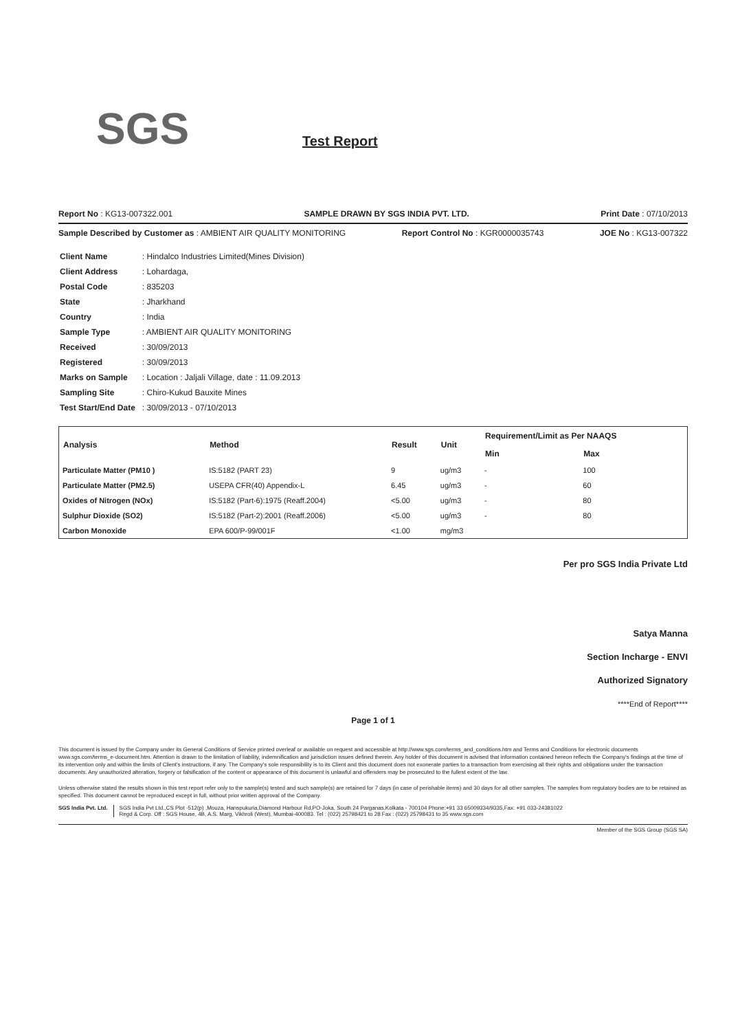SGS Test Report
Report No : KG13-007322.001 SAMPLE DRAWN BY SGS INDIA PVT. LTD. Print Date : 07/10/2013
Sample Described by Customer as : AMBIENT AIR QUALITY MONITORING Report Control No : KGR0000035743 JOE No : KG13-007322
| Client Name | : Hindalco Industries Limited(Mines Division) |
| Client Address | : Lohardaga, |
| Postal Code | : 835203 |
| State | : Jharkhand |
| Country | : India |
| Sample Type | : AMBIENT AIR QUALITY MONITORING |
| Received | : 30/09/2013 |
| Registered | : 30/09/2013 |
| Marks on Sample | : Location : Jaljali Village, date : 11.09.2013 |
| Sampling Site | : Chiro-Kukud Bauxite Mines |
| Test Start/End Date | : 30/09/2013 - 07/10/2013 |
| Analysis | Method | Result | Unit | Requirement/Limit as Per NAAQS | |
| --- | --- | --- | --- | --- | --- |
| | | | | Min | Max |
| Particulate Matter (PM10 ) | IS:5182 (PART 23) | 9 | ug/m3 | - | 100 |
| Particulate Matter (PM2.5) | USEPA CFR(40) Appendix-L | 6.45 | ug/m3 | - | 60 |
| Oxides of Nitrogen (NOx) | IS:5182 (Part-6):1975 (Reaff.2004) | <5.00 | ug/m3 | - | 80 |
| Sulphur Dioxide (SO2) | IS:5182 (Part-2):2001 (Reaff.2006) | <5.00 | ug/m3 | - | 80 |
| Carbon Monoxide | EPA 600/P-99/001F | <1.00 | mg/m3 | | |
Per pro SGS India Private Ltd
Satya Manna
Section Incharge - ENVI
Authorized Signatory
****End of Report****
Page 1 of 1
This document is issued by the Company under its General Conditions of Service printed overleaf or available on request and accessible at http://www.sgs.com/terms_and_conditions.htm and Terms and Conditions for electronic documents www.sgs.com/terms_e-document.htm. Attention is drawn to the limitation of liability, indemnification and jurisdiction issues defined therein. Any holder of this document is advised that information contained hereon reflects the Company's findings at the time of its intervention only and within the limits of Client's instructions, if any. The Company's sole responsibility is to its Client and this document does not exonerate parties to a transaction from exercising all their rights and obligations under the transaction documents. Any unauthorized alteration, forgery or falsification of the content or appearance of this document is unlawful and offenders may be prosecuted to the fullest extent of the law.
Unless otherwise stated the results shown in this test report refer only to the sample(s) tested and such sample(s) are retained for 7 days (in case of perishable items) and 30 days for all other samples. The samples from regulatory bodies are to be retained as specified. This document cannot be reproduced except in full, without prior written approval of the Company.
SGS India Pvt. Ltd. SGS India Pvt Ltd.,CS Plot -512(p) ,Mouza, Hanspukuria,Diamond Harbour Rd,PO-Joka, South 24 Parganas,Kolkata - 700104 Phone:+91 33 65009334/9335,Fax: +91 033-24381022
Regd & Corp. Off : SGS House, 4B, A.S. Marg, Vikhroli (West), Mumbai-400083. Tel : (022) 25798421 to 28 Fax : (022) 25798431 to 35 www.sgs.com
Member of the SGS Group (SGS SA)